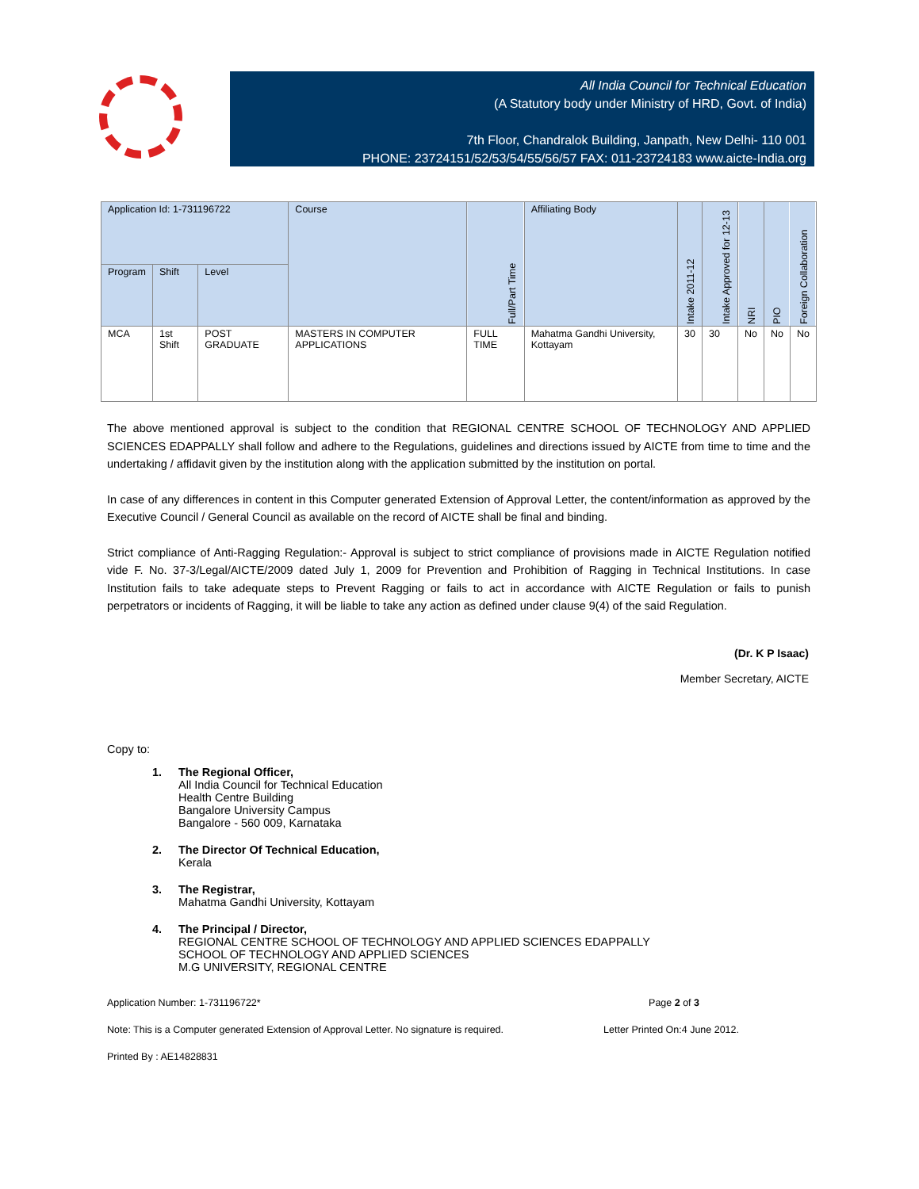All India Council for Technical Education
(A Statutory body under Ministry of HRD, Govt. of India)
7th Floor, Chandralok Building, Janpath, New Delhi- 110 001
PHONE: 23724151/52/53/54/55/56/57 FAX: 011-23724183 www.aicte-India.org
| Application Id: 1-731196722 | | | Course | Full/Part Time | Affiliating Body | Intake 2011-12 | Intake Approved for 12-13 | NRI | PIO | Foreign Collaboration |
| --- | --- | --- | --- | --- | --- | --- | --- | --- | --- | --- |
| Program | Shift | Level | | | | | | | | |
| MCA | 1st Shift | POST GRADUATE | MASTERS IN COMPUTER APPLICATIONS | FULL TIME | Mahatma Gandhi University, Kottayam | 30 | 30 | No | No | No |
The above mentioned approval is subject to the condition that REGIONAL CENTRE SCHOOL OF TECHNOLOGY AND APPLIED SCIENCES EDAPPALLY shall follow and adhere to the Regulations, guidelines and directions issued by AICTE from time to time and the undertaking / affidavit given by the institution along with the application submitted by the institution on portal.
In case of any differences in content in this Computer generated Extension of Approval Letter, the content/information as approved by the Executive Council / General Council as available on the record of AICTE shall be final and binding.
Strict compliance of Anti-Ragging Regulation:- Approval is subject to strict compliance of provisions made in AICTE Regulation notified vide F. No. 37-3/Legal/AICTE/2009 dated July 1, 2009 for Prevention and Prohibition of Ragging in Technical Institutions. In case Institution fails to take adequate steps to Prevent Ragging or fails to act in accordance with AICTE Regulation or fails to punish perpetrators or incidents of Ragging, it will be liable to take any action as defined under clause 9(4) of the said Regulation.
(Dr. K P Isaac)
Member Secretary, AICTE
Copy to:
1. The Regional Officer,
All India Council for Technical Education
Health Centre Building
Bangalore University Campus
Bangalore - 560 009, Karnataka
2. The Director Of Technical Education,
Kerala
3. The Registrar,
Mahatma Gandhi University, Kottayam
4. The Principal / Director,
REGIONAL CENTRE SCHOOL OF TECHNOLOGY AND APPLIED SCIENCES EDAPPALLY
SCHOOL OF TECHNOLOGY AND APPLIED SCIENCES
M.G UNIVERSITY, REGIONAL CENTRE
Application Number: 1-731196722* Page 2 of 3
Note: This is a Computer generated Extension of Approval Letter. No signature is required. Letter Printed On:4 June 2012.
Printed By : AE14828831